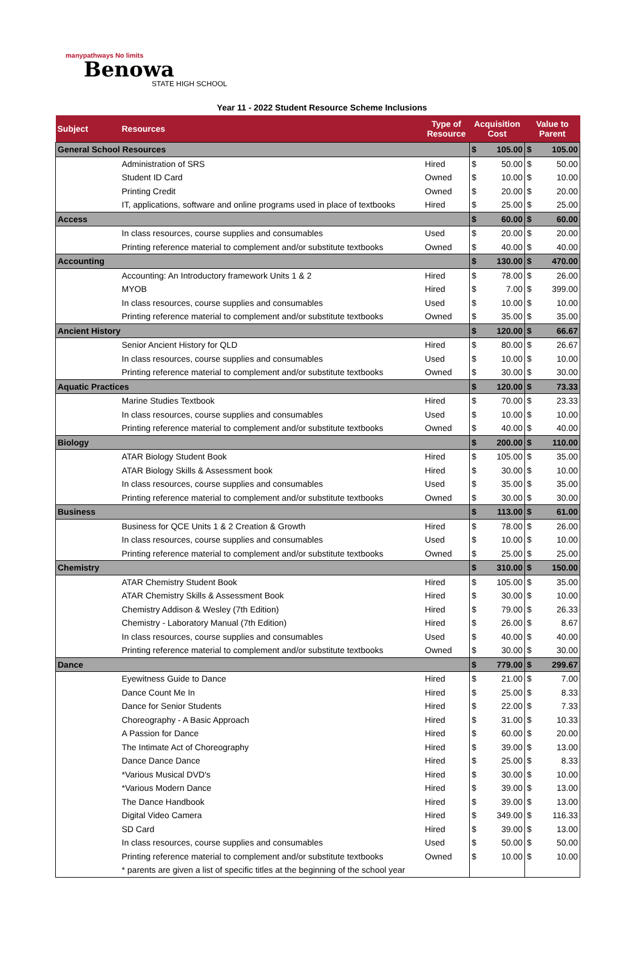manypathways No limits
Benowa
STATE HIGH SCHOOL
Year 11 - 2022 Student Resource Scheme Inclusions
| Subject | Resources | Type of Resource | Acquisition Cost | | Value to Parent | |
| --- | --- | --- | --- | --- | --- | --- |
| General School Resources | | | $ | 105.00 | $ | 105.00 |
| | Administration of SRS | Hired | $ | 50.00 | $ | 50.00 |
| | Student ID Card | Owned | $ | 10.00 | $ | 10.00 |
| | Printing Credit | Owned | $ | 20.00 | $ | 20.00 |
| | IT, applications, software and online programs used in place of textbooks | Hired | $ | 25.00 | $ | 25.00 |
| Access | | | $ | 60.00 | $ | 60.00 |
| | In class resources, course supplies and consumables | Used | $ | 20.00 | $ | 20.00 |
| | Printing reference material to complement and/or substitute textbooks | Owned | $ | 40.00 | $ | 40.00 |
| Accounting | | | $ | 130.00 | $ | 470.00 |
| | Accounting: An Introductory framework Units 1 & 2 | Hired | $ | 78.00 | $ | 26.00 |
| | MYOB | Hired | $ | 7.00 | $ | 399.00 |
| | In class resources, course supplies and consumables | Used | $ | 10.00 | $ | 10.00 |
| | Printing reference material to complement and/or substitute textbooks | Owned | $ | 35.00 | $ | 35.00 |
| Ancient History | | | $ | 120.00 | $ | 66.67 |
| | Senior Ancient History for QLD | Hired | $ | 80.00 | $ | 26.67 |
| | In class resources, course supplies and consumables | Used | $ | 10.00 | $ | 10.00 |
| | Printing reference material to complement and/or substitute textbooks | Owned | $ | 30.00 | $ | 30.00 |
| Aquatic Practices | | | $ | 120.00 | $ | 73.33 |
| | Marine Studies Textbook | Hired | $ | 70.00 | $ | 23.33 |
| | In class resources, course supplies and consumables | Used | $ | 10.00 | $ | 10.00 |
| | Printing reference material to complement and/or substitute textbooks | Owned | $ | 40.00 | $ | 40.00 |
| Biology | | | $ | 200.00 | $ | 110.00 |
| | ATAR Biology Student Book | Hired | $ | 105.00 | $ | 35.00 |
| | ATAR Biology Skills & Assessment book | Hired | $ | 30.00 | $ | 10.00 |
| | In class resources, course supplies and consumables | Used | $ | 35.00 | $ | 35.00 |
| | Printing reference material to complement and/or substitute textbooks | Owned | $ | 30.00 | $ | 30.00 |
| Business | | | $ | 113.00 | $ | 61.00 |
| | Business for QCE Units 1 & 2 Creation & Growth | Hired | $ | 78.00 | $ | 26.00 |
| | In class resources, course supplies and consumables | Used | $ | 10.00 | $ | 10.00 |
| | Printing reference material to complement and/or substitute textbooks | Owned | $ | 25.00 | $ | 25.00 |
| Chemistry | | | $ | 310.00 | $ | 150.00 |
| | ATAR Chemistry Student Book | Hired | $ | 105.00 | $ | 35.00 |
| | ATAR Chemistry Skills & Assessment Book | Hired | $ | 30.00 | $ | 10.00 |
| | Chemistry Addison & Wesley (7th Edition) | Hired | $ | 79.00 | $ | 26.33 |
| | Chemistry - Laboratory Manual (7th Edition) | Hired | $ | 26.00 | $ | 8.67 |
| | In class resources, course supplies and consumables | Used | $ | 40.00 | $ | 40.00 |
| | Printing reference material to complement and/or substitute textbooks | Owned | $ | 30.00 | $ | 30.00 |
| Dance | | | $ | 779.00 | $ | 299.67 |
| | Eyewitness Guide to Dance | Hired | $ | 21.00 | $ | 7.00 |
| | Dance Count Me In | Hired | $ | 25.00 | $ | 8.33 |
| | Dance for Senior Students | Hired | $ | 22.00 | $ | 7.33 |
| | Choreography - A Basic Approach | Hired | $ | 31.00 | $ | 10.33 |
| | A Passion for Dance | Hired | $ | 60.00 | $ | 20.00 |
| | The Intimate Act of Choreography | Hired | $ | 39.00 | $ | 13.00 |
| | Dance Dance Dance | Hired | $ | 25.00 | $ | 8.33 |
| | *Various Musical DVD's | Hired | $ | 30.00 | $ | 10.00 |
| | *Various Modern Dance | Hired | $ | 39.00 | $ | 13.00 |
| | The Dance Handbook | Hired | $ | 39.00 | $ | 13.00 |
| | Digital Video Camera | Hired | $ | 349.00 | $ | 116.33 |
| | SD Card | Hired | $ | 39.00 | $ | 13.00 |
| | In class resources, course supplies and consumables | Used | $ | 50.00 | $ | 50.00 |
| | Printing reference material to complement and/or substitute textbooks | Owned | $ | 10.00 | $ | 10.00 |
| | * parents are given a list of specific titles at the beginning of the school year | | | | | |